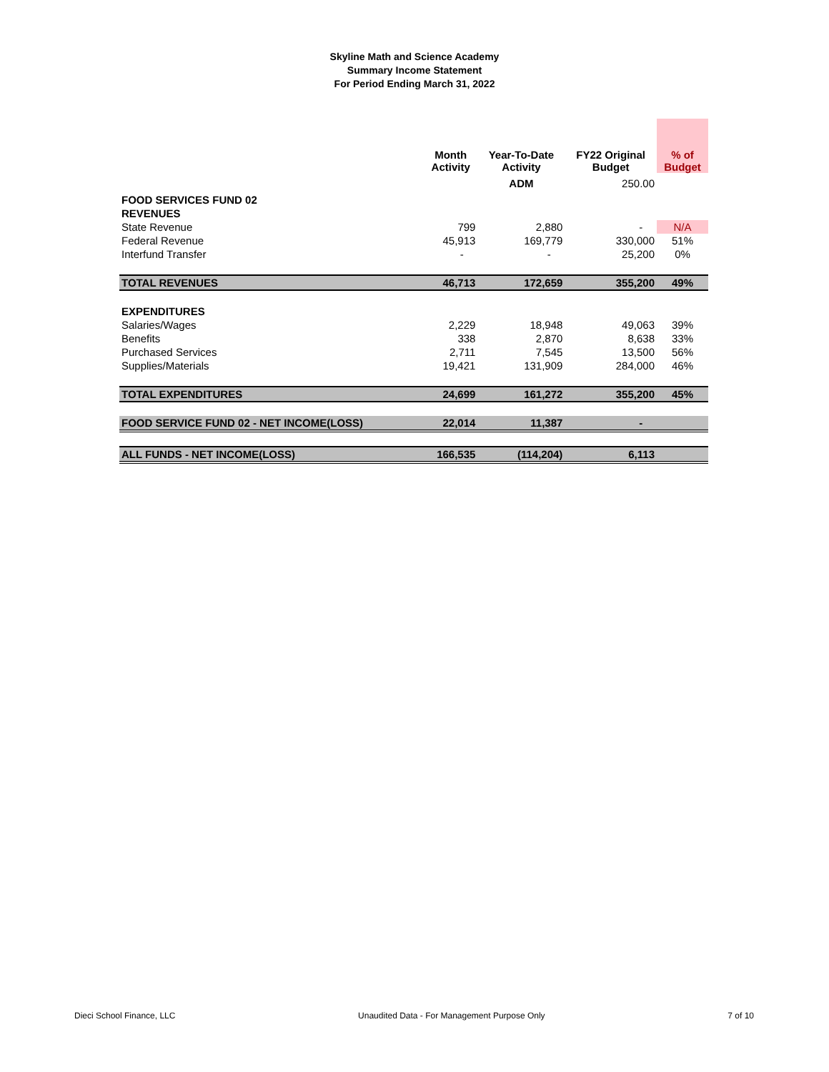Skyline Math and Science Academy
Summary Income Statement
For Period Ending March 31, 2022
| | Month Activity | Year-To-Date Activity | FY22 Original Budget | % of Budget |
| --- | --- | --- | --- | --- |
| | | ADM | 250.00 | |
| FOOD SERVICES FUND 02 | | | | |
| REVENUES | | | | |
| State Revenue | 799 | 2,880 | - | N/A |
| Federal Revenue | 45,913 | 169,779 | 330,000 | 51% |
| Interfund Transfer | - | - | 25,200 | 0% |
| TOTAL REVENUES | 46,713 | 172,659 | 355,200 | 49% |
| EXPENDITURES | | | | |
| Salaries/Wages | 2,229 | 18,948 | 49,063 | 39% |
| Benefits | 338 | 2,870 | 8,638 | 33% |
| Purchased Services | 2,711 | 7,545 | 13,500 | 56% |
| Supplies/Materials | 19,421 | 131,909 | 284,000 | 46% |
| TOTAL EXPENDITURES | 24,699 | 161,272 | 355,200 | 45% |
| FOOD SERVICE FUND 02 - NET INCOME(LOSS) | 22,014 | 11,387 | - | |
| ALL FUNDS - NET INCOME(LOSS) | 166,535 | (114,204) | 6,113 | |
Dieci School Finance, LLC Unaudited Data - For Management Purpose Only 7 of 10